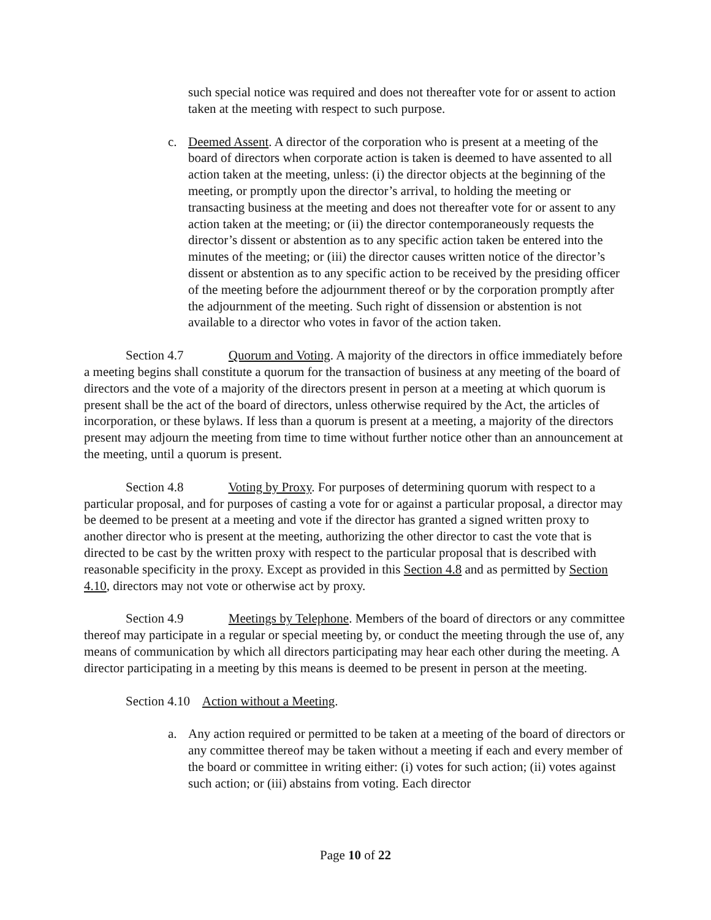such special notice was required and does not thereafter vote for or assent to action taken at the meeting with respect to such purpose.
c. Deemed Assent. A director of the corporation who is present at a meeting of the board of directors when corporate action is taken is deemed to have assented to all action taken at the meeting, unless: (i) the director objects at the beginning of the meeting, or promptly upon the director’s arrival, to holding the meeting or transacting business at the meeting and does not thereafter vote for or assent to any action taken at the meeting; or (ii) the director contemporaneously requests the director’s dissent or abstention as to any specific action taken be entered into the minutes of the meeting; or (iii) the director causes written notice of the director’s dissent or abstention as to any specific action to be received by the presiding officer of the meeting before the adjournment thereof or by the corporation promptly after the adjournment of the meeting. Such right of dissension or abstention is not available to a director who votes in favor of the action taken.
Section 4.7 Quorum and Voting. A majority of the directors in office immediately before a meeting begins shall constitute a quorum for the transaction of business at any meeting of the board of directors and the vote of a majority of the directors present in person at a meeting at which quorum is present shall be the act of the board of directors, unless otherwise required by the Act, the articles of incorporation, or these bylaws. If less than a quorum is present at a meeting, a majority of the directors present may adjourn the meeting from time to time without further notice other than an announcement at the meeting, until a quorum is present.
Section 4.8 Voting by Proxy. For purposes of determining quorum with respect to a particular proposal, and for purposes of casting a vote for or against a particular proposal, a director may be deemed to be present at a meeting and vote if the director has granted a signed written proxy to another director who is present at the meeting, authorizing the other director to cast the vote that is directed to be cast by the written proxy with respect to the particular proposal that is described with reasonable specificity in the proxy. Except as provided in this Section 4.8 and as permitted by Section 4.10, directors may not vote or otherwise act by proxy.
Section 4.9 Meetings by Telephone. Members of the board of directors or any committee thereof may participate in a regular or special meeting by, or conduct the meeting through the use of, any means of communication by which all directors participating may hear each other during the meeting. A director participating in a meeting by this means is deemed to be present in person at the meeting.
Section 4.10 Action without a Meeting.
a. Any action required or permitted to be taken at a meeting of the board of directors or any committee thereof may be taken without a meeting if each and every member of the board or committee in writing either: (i) votes for such action; (ii) votes against such action; or (iii) abstains from voting. Each director
Page 10 of 22